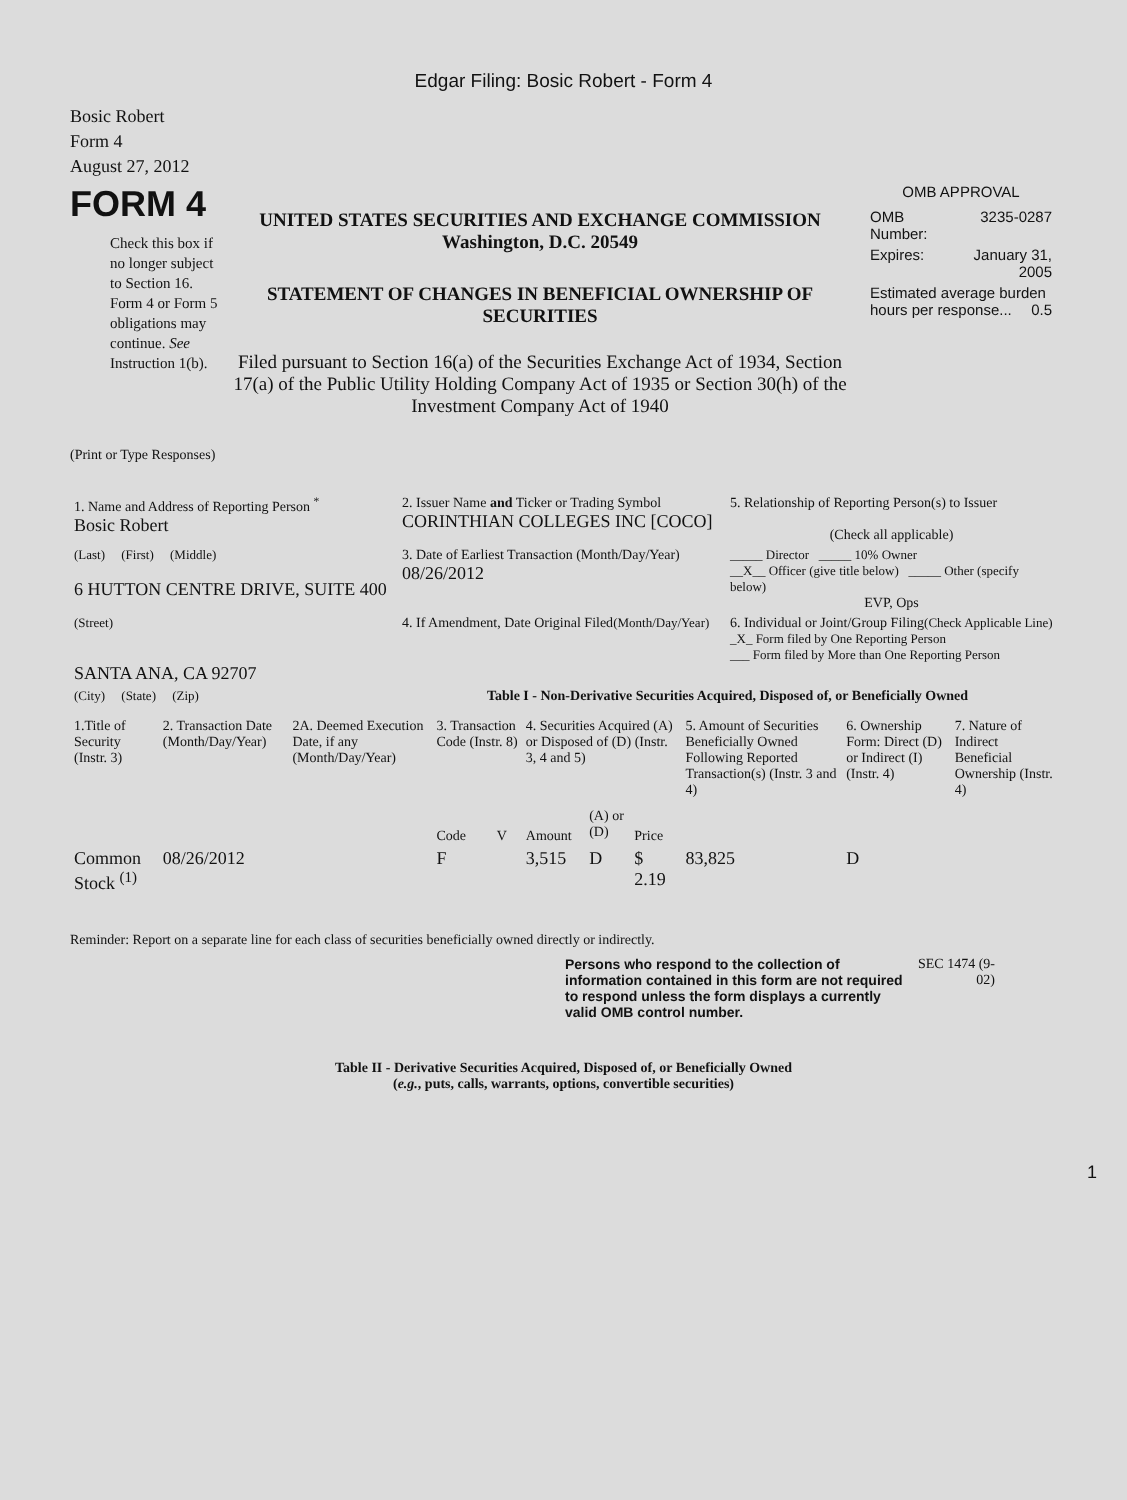Edgar Filing: Bosic Robert - Form 4
Bosic Robert
Form 4
August 27, 2012
FORM 4
Check this box if no longer subject to Section 16. Form 4 or Form 5 obligations may continue. See Instruction 1(b).
UNITED STATES SECURITIES AND EXCHANGE COMMISSION
Washington, D.C. 20549
STATEMENT OF CHANGES IN BENEFICIAL OWNERSHIP OF SECURITIES
Filed pursuant to Section 16(a) of the Securities Exchange Act of 1934, Section 17(a) of the Public Utility Holding Company Act of 1935 or Section 30(h) of the Investment Company Act of 1940
OMB APPROVAL
| OMB Number: | 3235-0287 |
| Expires: | January 31, 2005 |
| Estimated average burden hours per response... 0.5 | |
(Print or Type Responses)
| 1. Name and Address of Reporting Person <sup>*</sup> Bosic Robert | 2. Issuer Name and Ticker or Trading Symbol CORINTHIAN COLLEGES INC [COCO] | 5. Relationship of Reporting Person(s) to Issuer (Check all applicable) |
| (Last) (First) (Middle) 6 HUTTON CENTRE DRIVE, SUITE 400 | 3. Date of Earliest Transaction (Month/Day/Year) 08/26/2012 | _____ Director _____ 10% Owner __X__ Officer (give title below) _____ Other (specify below) EVP, Ops |
| (Street) SANTA ANA, CA 92707 | 4. If Amendment, Date Original Filed (Month/Day/Year) | 6. Individual or Joint/Group Filing (Check Applicable Line) _X_ Form filed by One Reporting Person ___ Form filed by More than One Reporting Person |
| (City) (State) (Zip) | Table I - Non-Derivative Securities Acquired, Disposed of, or Beneficially Owned | |
| 1.Title of Security (Instr. 3) | 2. Transaction Date (Month/Day/Year) | 2A. Deemed Execution Date, if any (Month/Day/Year) | 3. Transaction Code (Instr. 8) | | 4. Securities Acquired (A) or Disposed of (D) (Instr. 3, 4 and 5) | | | 5. Amount of Securities Beneficially Owned Following Reported Transaction(s) (Instr. 3 and 4) | 6. Ownership Form: Direct (D) or Indirect (I) (Instr. 4) | 7. Nature of Indirect Beneficial Ownership (Instr. 4) |
| --- | --- | --- | --- | --- | --- | --- | --- | --- | --- | --- |
| | | | Code | V | Amount | (A) or (D) | Price | | | |
| Common Stock <sup>(1)</sup> | 08/26/2012 | | F | | 3,515 | D | $ 2.19 | 83,825 | D | |
Reminder: Report on a separate line for each class of securities beneficially owned directly or indirectly.
Persons who respond to the collection of information contained in this form are not required to respond unless the form displays a currently valid OMB control number.
SEC 1474 (9-02)
Table II - Derivative Securities Acquired, Disposed of, or Beneficially Owned
(e.g., puts, calls, warrants, options, convertible securities)
1